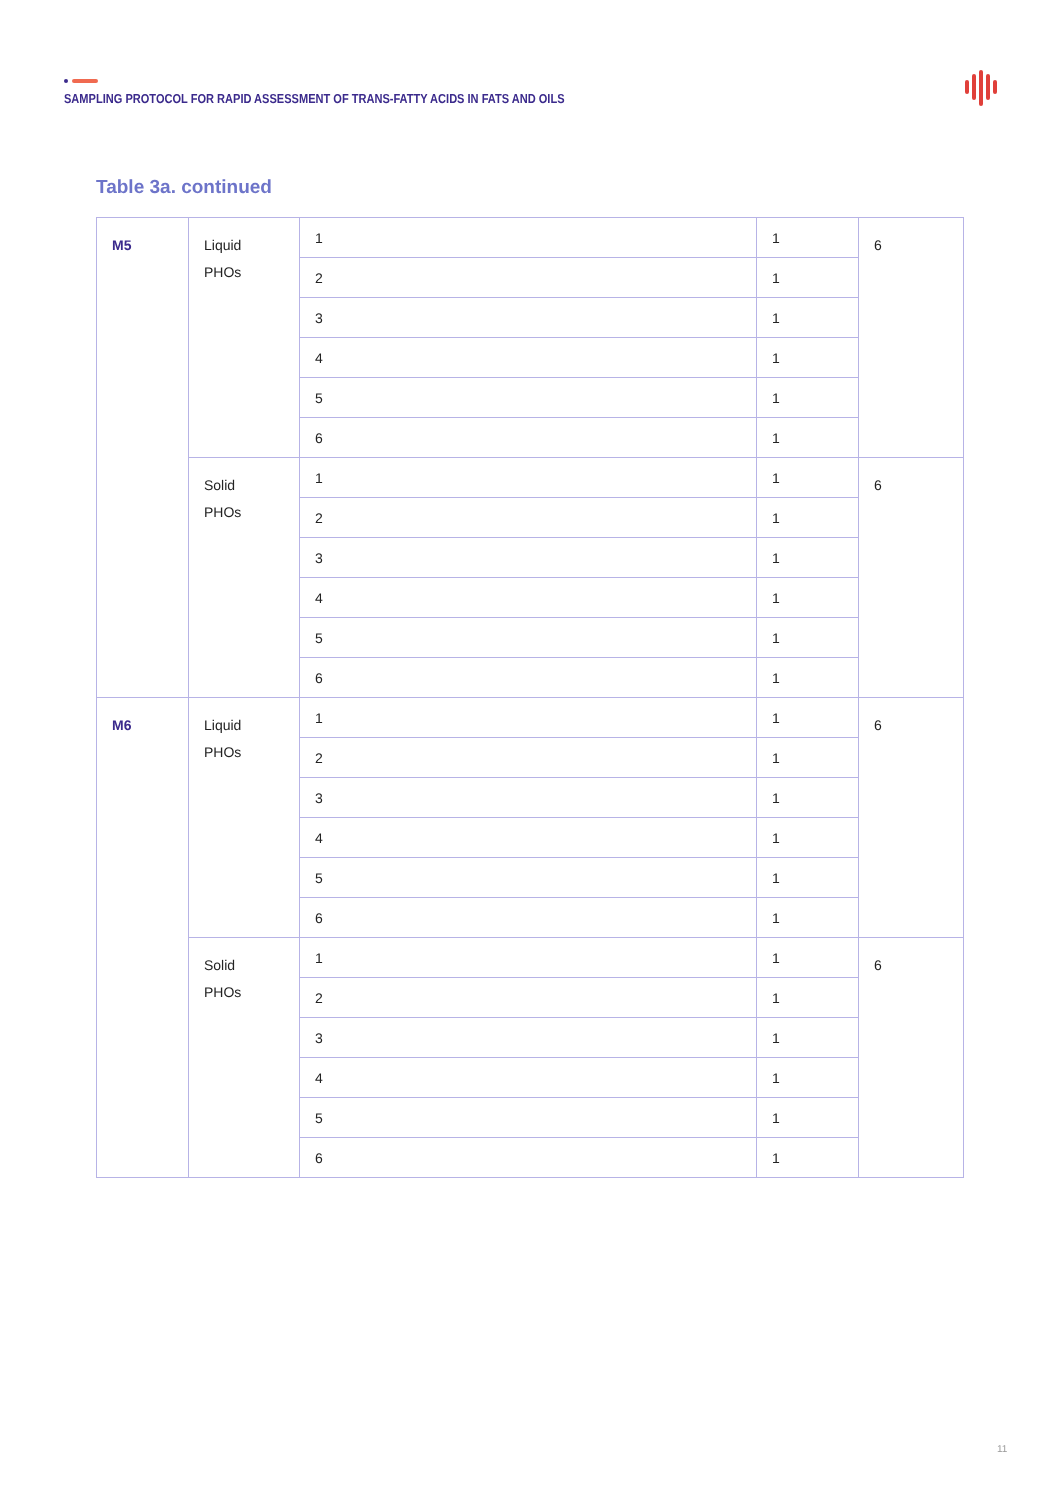SAMPLING PROTOCOL FOR RAPID ASSESSMENT OF TRANS-FATTY ACIDS IN FATS AND OILS
Table 3a. continued
| M5 | Liquid PHOs | 1 | 1 | 6 |
| | | 2 | 1 | |
| | | 3 | 1 | |
| | | 4 | 1 | |
| | | 5 | 1 | |
| | | 6 | 1 | |
| | Solid PHOs | 1 | 1 | 6 |
| | | 2 | 1 | |
| | | 3 | 1 | |
| | | 4 | 1 | |
| | | 5 | 1 | |
| | | 6 | 1 | |
| M6 | Liquid PHOs | 1 | 1 | 6 |
| | | 2 | 1 | |
| | | 3 | 1 | |
| | | 4 | 1 | |
| | | 5 | 1 | |
| | | 6 | 1 | |
| | Solid PHOs | 1 | 1 | 6 |
| | | 2 | 1 | |
| | | 3 | 1 | |
| | | 4 | 1 | |
| | | 5 | 1 | |
| | | 6 | 1 | |
11